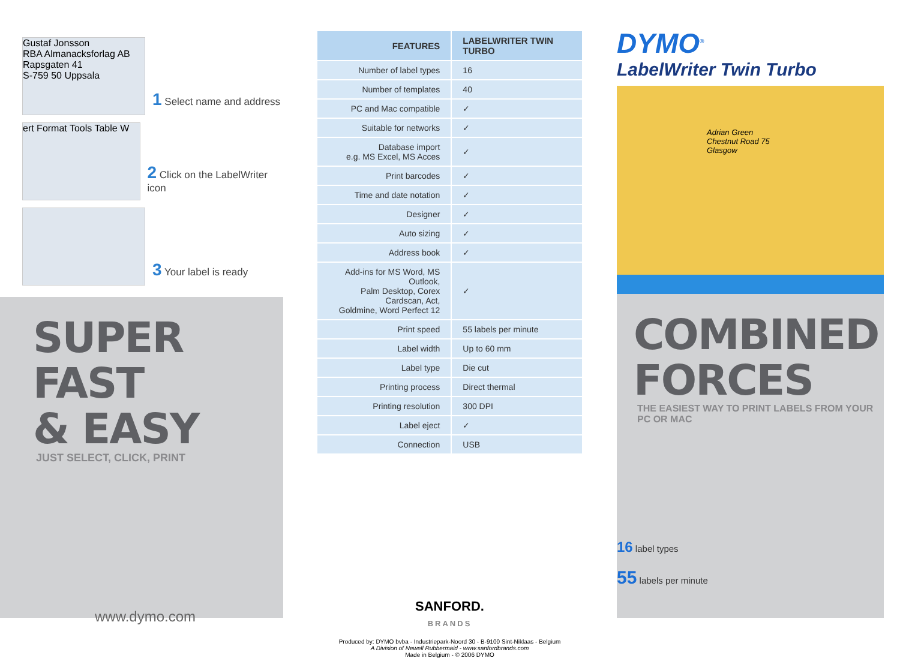Gustaf Jonsson
RBA Almanacksforlag AB
Rapsgaten 41
S-759 50 Uppsala
1 Select name and address
ert Format Tools Table W
2 Click on the LabelWriter icon
3 Your label is ready
SUPER FAST
& EASY
JUST SELECT, CLICK, PRINT
www.dymo.com
| FEATURES | LABELWRITER TWIN TURBO |
| --- | --- |
| Number of label types | 16 |
| Number of templates | 40 |
| PC and Mac compatible | ✓ |
| Suitable for networks | ✓ |
| Database import e.g. MS Excel, MS Acces | ✓ |
| Print barcodes | ✓ |
| Time and date notation | ✓ |
| Designer | ✓ |
| Auto sizing | ✓ |
| Address book | ✓ |
| Add-ins for MS Word, MS Outlook, Palm Desktop, Corex Cardscan, Act, Goldmine, Word Perfect 12 | ✓ |
| Print speed | 55 labels per minute |
| Label width | Up to 60 mm |
| Label type | Die cut |
| Printing process | Direct thermal |
| Printing resolution | 300 DPI |
| Label eject | ✓ |
| Connection | USB |
SANFORD.
BRANDS
Produced by: DYMO bvba - Industriepark-Noord 30 - B-9100 Sint-Niklaas - Belgium
A Division of Newell Rubbermaid - www.sanfordbrands.com
Made in Belgium - © 2006 DYMO
DYMO<sup>®</sup>
LabelWriter Twin Turbo
Adrian Green
Chestnut Road 75
Glasgow
COMBINED
FORCES
THE EASIEST WAY TO PRINT LABELS FROM YOUR PC OR MAC
16 label types
55 labels per minute